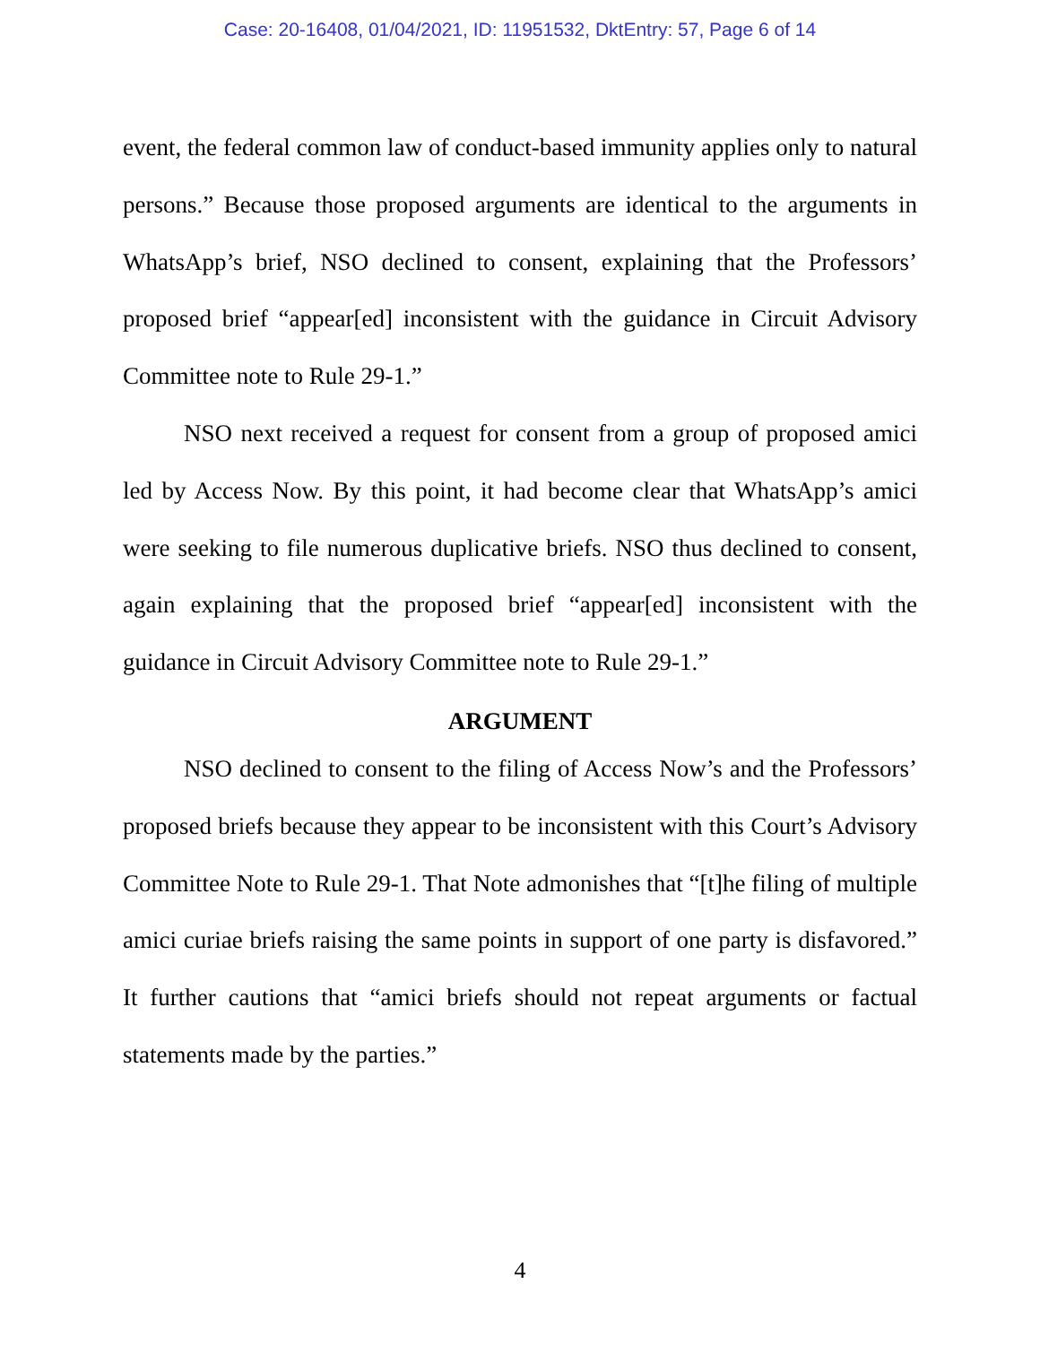Case: 20-16408, 01/04/2021, ID: 11951532, DktEntry: 57, Page 6 of 14
event, the federal common law of conduct-based immunity applies only to natural persons.” Because those proposed arguments are identical to the arguments in WhatsApp’s brief, NSO declined to consent, explaining that the Professors’ proposed brief “appear[ed] inconsistent with the guidance in Circuit Advisory Committee note to Rule 29-1.”
NSO next received a request for consent from a group of proposed amici led by Access Now. By this point, it had become clear that WhatsApp’s amici were seeking to file numerous duplicative briefs. NSO thus declined to consent, again explaining that the proposed brief “appear[ed] inconsistent with the guidance in Circuit Advisory Committee note to Rule 29-1.”
ARGUMENT
NSO declined to consent to the filing of Access Now’s and the Professors’ proposed briefs because they appear to be inconsistent with this Court’s Advisory Committee Note to Rule 29-1. That Note admonishes that “[t]he filing of multiple amici curiae briefs raising the same points in support of one party is disfavored.” It further cautions that “amici briefs should not repeat arguments or factual statements made by the parties.”
4